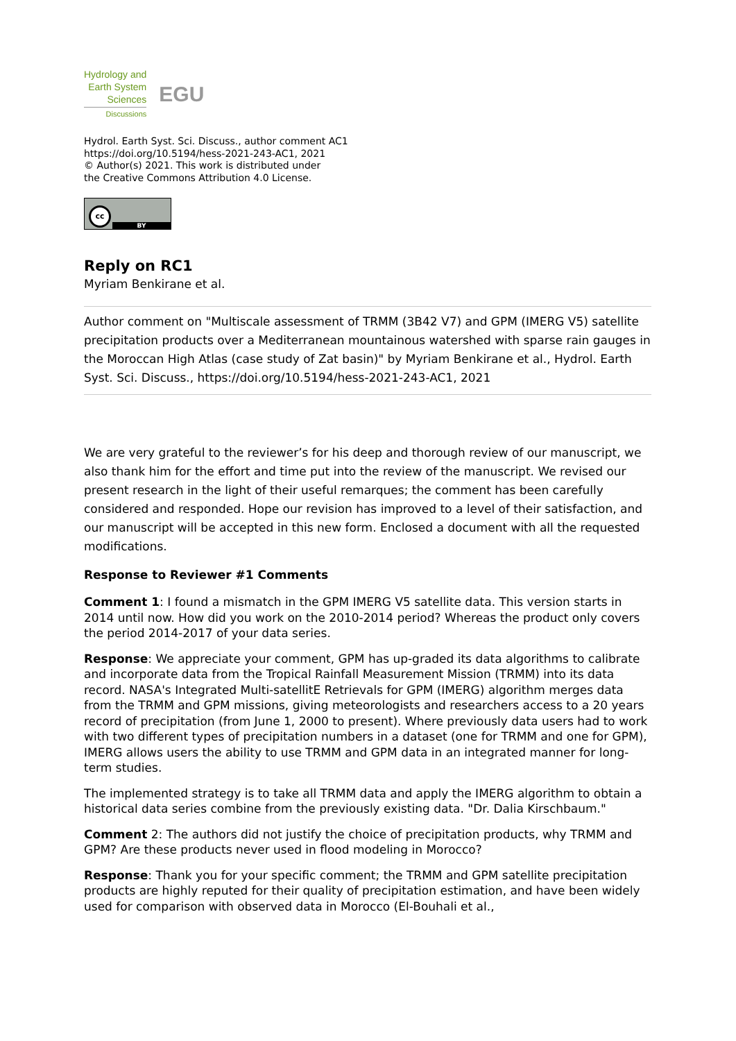Hydrology and
Earth System
Sciences
Discussions
EGU
Hydrol. Earth Syst. Sci. Discuss., author comment AC1
https://doi.org/10.5194/hess-2021-243-AC1, 2021
© Author(s) 2021. This work is distributed under
the Creative Commons Attribution 4.0 License.
cc
BY
Reply on RC1
Myriam Benkirane et al.
Author comment on "Multiscale assessment of TRMM (3B42 V7) and GPM (IMERG V5) satellite precipitation products over a Mediterranean mountainous watershed with sparse rain gauges in the Moroccan High Atlas (case study of Zat basin)" by Myriam Benkirane et al., Hydrol. Earth Syst. Sci. Discuss., https://doi.org/10.5194/hess-2021-243-AC1, 2021
We are very grateful to the reviewer’s for his deep and thorough review of our manuscript, we also thank him for the effort and time put into the review of the manuscript. We revised our present research in the light of their useful remarques; the comment has been carefully considered and responded. Hope our revision has improved to a level of their satisfaction, and our manuscript will be accepted in this new form. Enclosed a document with all the requested modifications.
Response to Reviewer #1 Comments
Comment 1: I found a mismatch in the GPM IMERG V5 satellite data. This version starts in 2014 until now. How did you work on the 2010-2014 period? Whereas the product only covers the period 2014-2017 of your data series.
Response: We appreciate your comment, GPM has up-graded its data algorithms to calibrate and incorporate data from the Tropical Rainfall Measurement Mission (TRMM) into its data record. NASA's Integrated Multi-satellitE Retrievals for GPM (IMERG) algorithm merges data from the TRMM and GPM missions, giving meteorologists and researchers access to a 20 years record of precipitation (from June 1, 2000 to present). Where previously data users had to work with two different types of precipitation numbers in a dataset (one for TRMM and one for GPM), IMERG allows users the ability to use TRMM and GPM data in an integrated manner for long-term studies.
The implemented strategy is to take all TRMM data and apply the IMERG algorithm to obtain a historical data series combine from the previously existing data. "Dr. Dalia Kirschbaum."
Comment 2: The authors did not justify the choice of precipitation products, why TRMM and GPM? Are these products never used in flood modeling in Morocco?
Response: Thank you for your specific comment; the TRMM and GPM satellite precipitation products are highly reputed for their quality of precipitation estimation, and have been widely used for comparison with observed data in Morocco (El-Bouhali et al.,